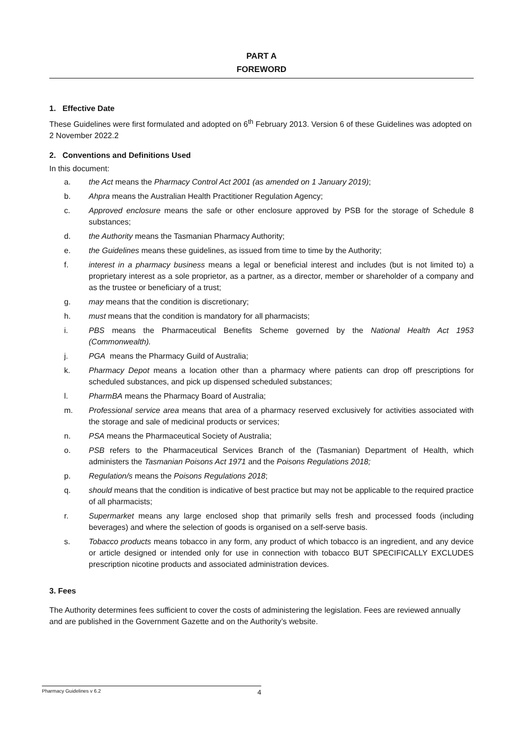PART A
FOREWORD
1. Effective Date
These Guidelines were first formulated and adopted on 6<sup>th</sup> February 2013. Version 6 of these Guidelines was adopted on 2 November 2022.2
2. Conventions and Definitions Used
In this document:
a. the Act means the Pharmacy Control Act 2001 (as amended on 1 January 2019);
b. Ahpra means the Australian Health Practitioner Regulation Agency;
c. Approved enclosure means the safe or other enclosure approved by PSB for the storage of Schedule 8 substances;
d. the Authority means the Tasmanian Pharmacy Authority;
e. the Guidelines means these guidelines, as issued from time to time by the Authority;
f. interest in a pharmacy business means a legal or beneficial interest and includes (but is not limited to) a proprietary interest as a sole proprietor, as a partner, as a director, member or shareholder of a company and as the trustee or beneficiary of a trust;
g. may means that the condition is discretionary;
h. must means that the condition is mandatory for all pharmacists;
i. PBS means the Pharmaceutical Benefits Scheme governed by the National Health Act 1953 (Commonwealth).
j. PGA means the Pharmacy Guild of Australia;
k. Pharmacy Depot means a location other than a pharmacy where patients can drop off prescriptions for scheduled substances, and pick up dispensed scheduled substances;
l. PharmBA means the Pharmacy Board of Australia;
m. Professional service area means that area of a pharmacy reserved exclusively for activities associated with the storage and sale of medicinal products or services;
n. PSA means the Pharmaceutical Society of Australia;
o. PSB refers to the Pharmaceutical Services Branch of the (Tasmanian) Department of Health, which administers the Tasmanian Poisons Act 1971 and the Poisons Regulations 2018;
p. Regulation/s means the Poisons Regulations 2018;
q. should means that the condition is indicative of best practice but may not be applicable to the required practice of all pharmacists;
r. Supermarket means any large enclosed shop that primarily sells fresh and processed foods (including beverages) and where the selection of goods is organised on a self-serve basis.
s. Tobacco products means tobacco in any form, any product of which tobacco is an ingredient, and any device or article designed or intended only for use in connection with tobacco BUT SPECIFICALLY EXCLUDES prescription nicotine products and associated administration devices.
3. Fees
The Authority determines fees sufficient to cover the costs of administering the legislation. Fees are reviewed annually and are published in the Government Gazette and on the Authority’s website.
Pharmacy Guidelines v 6.2 4